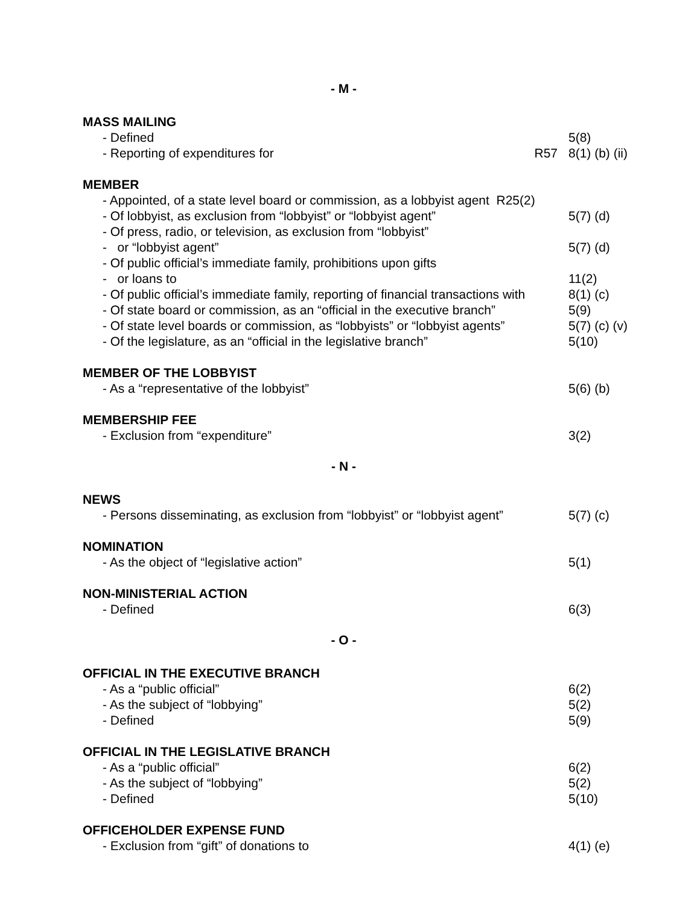- M -
MASS MAILING
- Defined 5(8)
- Reporting of expenditures for R57 8(1) (b) (ii)
MEMBER
- Appointed, of a state level board or commission, as a lobbyist agent R25(2)
- Of lobbyist, as exclusion from “lobbyist” or “lobbyist agent” 5(7) (d)
- Of press, radio, or television, as exclusion from “lobbyist”
- or “lobbyist agent” 5(7) (d)
- Of public official’s immediate family, prohibitions upon gifts
- or loans to 11(2)
- Of public official’s immediate family, reporting of financial transactions with 8(1) (c)
- Of state board or commission, as an “official in the executive branch” 5(9)
- Of state level boards or commission, as “lobbyists” or “lobbyist agents” 5(7) (c) (v)
- Of the legislature, as an “official in the legislative branch” 5(10)
MEMBER OF THE LOBBYIST
- As a “representative of the lobbyist” 5(6) (b)
MEMBERSHIP FEE
- Exclusion from “expenditure” 3(2)
- N -
NEWS
- Persons disseminating, as exclusion from “lobbyist” or “lobbyist agent” 5(7) (c)
NOMINATION
- As the object of “legislative action” 5(1)
NON-MINISTERIAL ACTION
- Defined 6(3)
- O -
OFFICIAL IN THE EXECUTIVE BRANCH
- As a “public official” 6(2)
- As the subject of “lobbying” 5(2)
- Defined 5(9)
OFFICIAL IN THE LEGISLATIVE BRANCH
- As a “public official” 6(2)
- As the subject of “lobbying” 5(2)
- Defined 5(10)
OFFICEHOLDER EXPENSE FUND
- Exclusion from “gift” of donations to 4(1) (e)